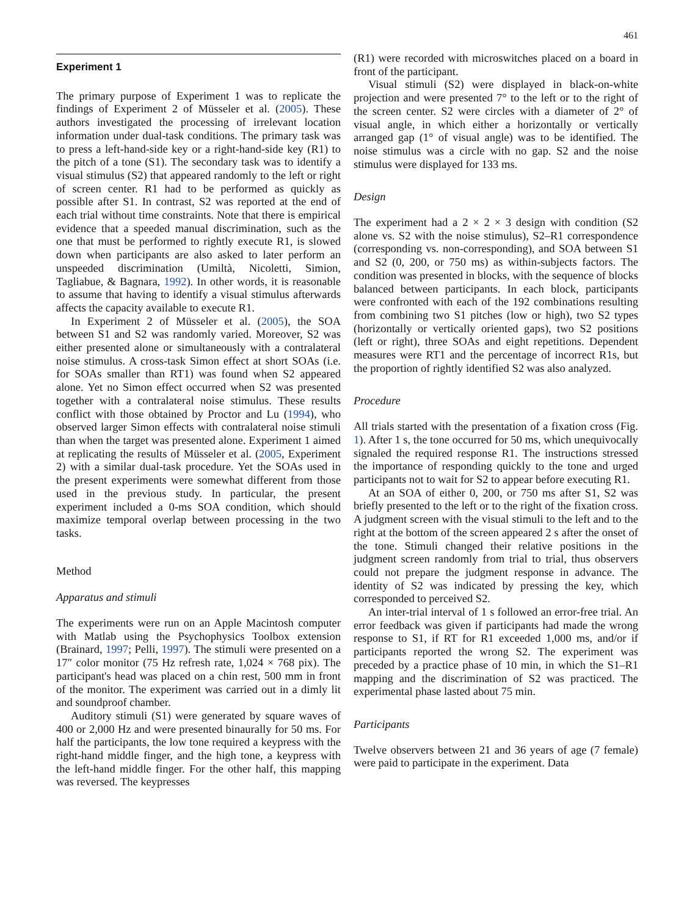461
Experiment 1
The primary purpose of Experiment 1 was to replicate the findings of Experiment 2 of Müsseler et al. (2005). These authors investigated the processing of irrelevant location information under dual-task conditions. The primary task was to press a left-hand-side key or a right-hand-side key (R1) to the pitch of a tone (S1). The secondary task was to identify a visual stimulus (S2) that appeared randomly to the left or right of screen center. R1 had to be performed as quickly as possible after S1. In contrast, S2 was reported at the end of each trial without time constraints. Note that there is empirical evidence that a speeded manual discrimination, such as the one that must be performed to rightly execute R1, is slowed down when participants are also asked to later perform an unspeeded discrimination (Umiltà, Nicoletti, Simion, Tagliabue, & Bagnara, 1992). In other words, it is reasonable to assume that having to identify a visual stimulus afterwards affects the capacity available to execute R1.
In Experiment 2 of Müsseler et al. (2005), the SOA between S1 and S2 was randomly varied. Moreover, S2 was either presented alone or simultaneously with a contralateral noise stimulus. A cross-task Simon effect at short SOAs (i.e. for SOAs smaller than RT1) was found when S2 appeared alone. Yet no Simon effect occurred when S2 was presented together with a contralateral noise stimulus. These results conflict with those obtained by Proctor and Lu (1994), who observed larger Simon effects with contralateral noise stimuli than when the target was presented alone. Experiment 1 aimed at replicating the results of Müsseler et al. (2005, Experiment 2) with a similar dual-task procedure. Yet the SOAs used in the present experiments were somewhat different from those used in the previous study. In particular, the present experiment included a 0-ms SOA condition, which should maximize temporal overlap between processing in the two tasks.
Method
Apparatus and stimuli
The experiments were run on an Apple Macintosh computer with Matlab using the Psychophysics Toolbox extension (Brainard, 1997; Pelli, 1997). The stimuli were presented on a 17″ color monitor (75 Hz refresh rate, 1,024 × 768 pix). The participant's head was placed on a chin rest, 500 mm in front of the monitor. The experiment was carried out in a dimly lit and soundproof chamber.
Auditory stimuli (S1) were generated by square waves of 400 or 2,000 Hz and were presented binaurally for 50 ms. For half the participants, the low tone required a keypress with the right-hand middle finger, and the high tone, a keypress with the left-hand middle finger. For the other half, this mapping was reversed. The keypresses
(R1) were recorded with microswitches placed on a board in front of the participant.
Visual stimuli (S2) were displayed in black-on-white projection and were presented 7° to the left or to the right of the screen center. S2 were circles with a diameter of 2° of visual angle, in which either a horizontally or vertically arranged gap (1° of visual angle) was to be identified. The noise stimulus was a circle with no gap. S2 and the noise stimulus were displayed for 133 ms.
Design
The experiment had a 2 × 2 × 3 design with condition (S2 alone vs. S2 with the noise stimulus), S2–R1 correspondence (corresponding vs. non-corresponding), and SOA between S1 and S2 (0, 200, or 750 ms) as within-subjects factors. The condition was presented in blocks, with the sequence of blocks balanced between participants. In each block, participants were confronted with each of the 192 combinations resulting from combining two S1 pitches (low or high), two S2 types (horizontally or vertically oriented gaps), two S2 positions (left or right), three SOAs and eight repetitions. Dependent measures were RT1 and the percentage of incorrect R1s, but the proportion of rightly identified S2 was also analyzed.
Procedure
All trials started with the presentation of a fixation cross (Fig. 1). After 1 s, the tone occurred for 50 ms, which unequivocally signaled the required response R1. The instructions stressed the importance of responding quickly to the tone and urged participants not to wait for S2 to appear before executing R1.
At an SOA of either 0, 200, or 750 ms after S1, S2 was briefly presented to the left or to the right of the fixation cross. A judgment screen with the visual stimuli to the left and to the right at the bottom of the screen appeared 2 s after the onset of the tone. Stimuli changed their relative positions in the judgment screen randomly from trial to trial, thus observers could not prepare the judgment response in advance. The identity of S2 was indicated by pressing the key, which corresponded to perceived S2.
An inter-trial interval of 1 s followed an error-free trial. An error feedback was given if participants had made the wrong response to S1, if RT for R1 exceeded 1,000 ms, and/or if participants reported the wrong S2. The experiment was preceded by a practice phase of 10 min, in which the S1–R1 mapping and the discrimination of S2 was practiced. The experimental phase lasted about 75 min.
Participants
Twelve observers between 21 and 36 years of age (7 female) were paid to participate in the experiment. Data